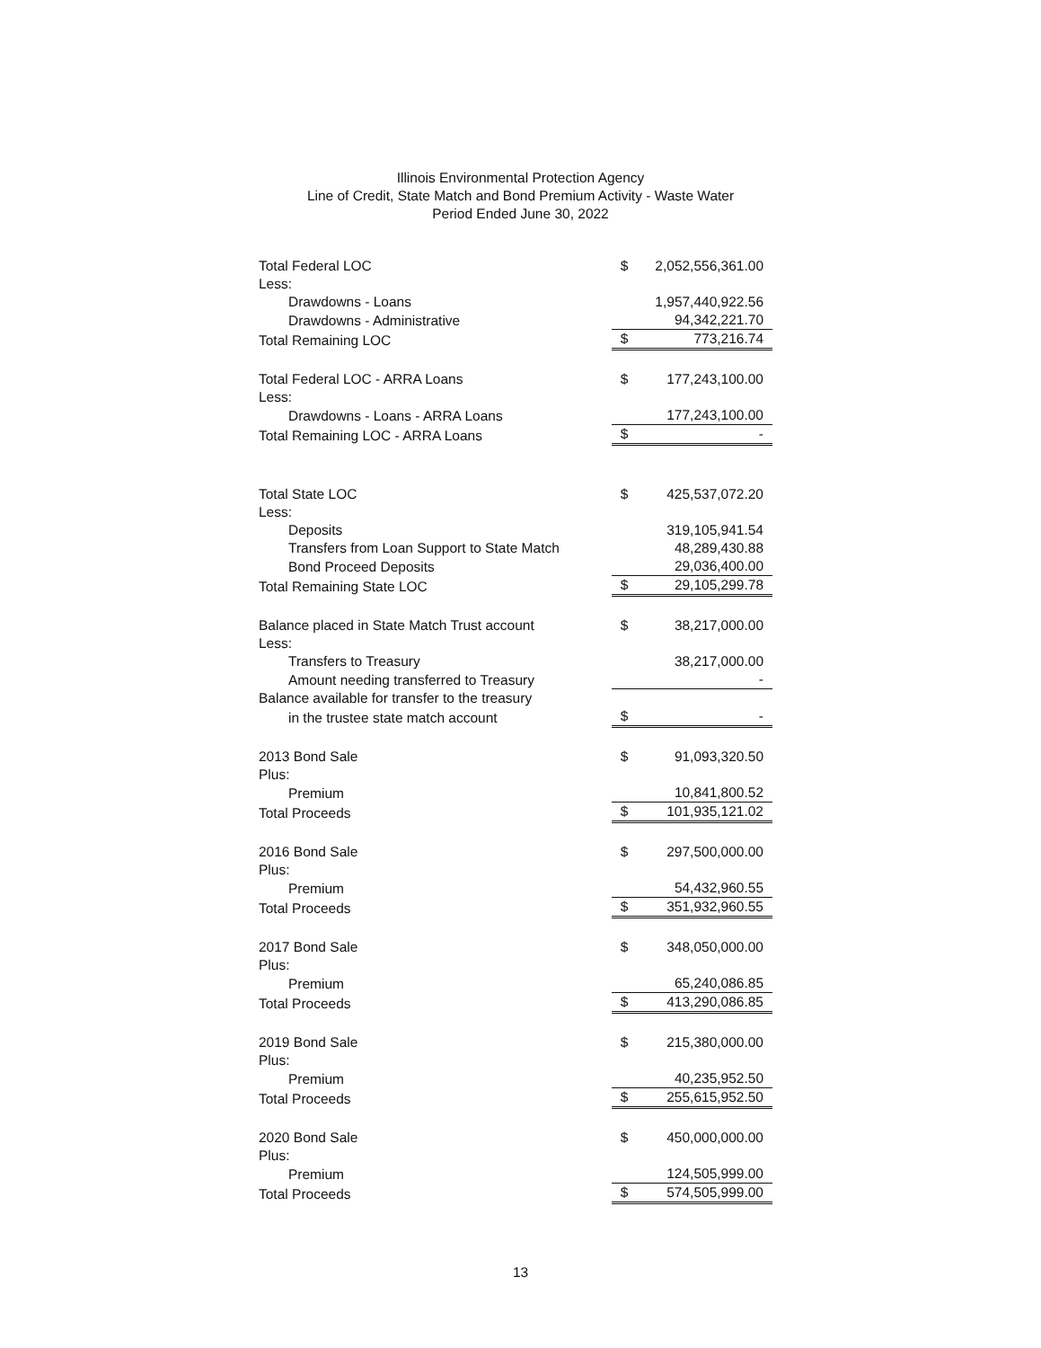Illinois Environmental Protection Agency
Line of Credit, State Match and Bond Premium Activity - Waste Water
Period Ended June 30, 2022
| Total Federal LOC | $ | 2,052,556,361.00 |
| Less: | | |
| Drawdowns - Loans | | 1,957,440,922.56 |
| Drawdowns - Administrative | | 94,342,221.70 |
| Total Remaining LOC | $ | 773,216.74 |
| Total Federal LOC - ARRA Loans | $ | 177,243,100.00 |
| Less: | | |
| Drawdowns - Loans - ARRA Loans | | 177,243,100.00 |
| Total Remaining LOC - ARRA Loans | $ | - |
| Total State LOC | $ | 425,537,072.20 |
| Less: | | |
| Deposits | | 319,105,941.54 |
| Transfers from Loan Support to State Match | | 48,289,430.88 |
| Bond Proceed Deposits | | 29,036,400.00 |
| Total Remaining State LOC | $ | 29,105,299.78 |
| Balance placed in State Match Trust account | $ | 38,217,000.00 |
| Less: | | |
| Transfers to Treasury | | 38,217,000.00 |
| Amount needing transferred to Treasury | | - |
| Balance available for transfer to the treasury | | |
| in the trustee state match account | $ | - |
| 2013 Bond Sale | $ | 91,093,320.50 |
| Plus: | | |
| Premium | | 10,841,800.52 |
| Total Proceeds | $ | 101,935,121.02 |
| 2016 Bond Sale | $ | 297,500,000.00 |
| Plus: | | |
| Premium | | 54,432,960.55 |
| Total Proceeds | $ | 351,932,960.55 |
| 2017 Bond Sale | $ | 348,050,000.00 |
| Plus: | | |
| Premium | | 65,240,086.85 |
| Total Proceeds | $ | 413,290,086.85 |
| 2019 Bond Sale | $ | 215,380,000.00 |
| Plus: | | |
| Premium | | 40,235,952.50 |
| Total Proceeds | $ | 255,615,952.50 |
| 2020 Bond Sale | $ | 450,000,000.00 |
| Plus: | | |
| Premium | | 124,505,999.00 |
| Total Proceeds | $ | 574,505,999.00 |
13